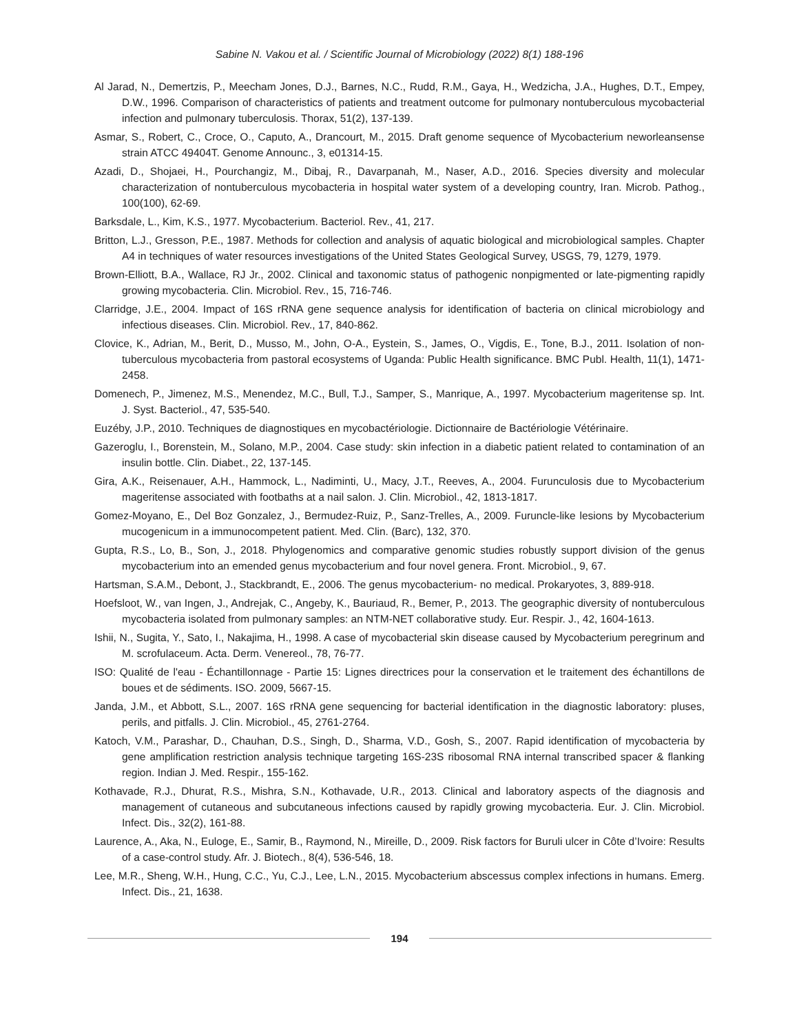Sabine N. Vakou et al. / Scientific Journal of Microbiology (2022) 8(1) 188-196
Al Jarad, N., Demertzis, P., Meecham Jones, D.J., Barnes, N.C., Rudd, R.M., Gaya, H., Wedzicha, J.A., Hughes, D.T., Empey, D.W., 1996. Comparison of characteristics of patients and treatment outcome for pulmonary nontuberculous mycobacterial infection and pulmonary tuberculosis. Thorax, 51(2), 137-139.
Asmar, S., Robert, C., Croce, O., Caputo, A., Drancourt, M., 2015. Draft genome sequence of Mycobacterium neworleansense strain ATCC 49404T. Genome Announc., 3, e01314-15.
Azadi, D., Shojaei, H., Pourchangiz, M., Dibaj, R., Davarpanah, M., Naser, A.D., 2016. Species diversity and molecular characterization of nontuberculous mycobacteria in hospital water system of a developing country, Iran. Microb. Pathog., 100(100), 62-69.
Barksdale, L., Kim, K.S., 1977. Mycobacterium. Bacteriol. Rev., 41, 217.
Britton, L.J., Gresson, P.E., 1987. Methods for collection and analysis of aquatic biological and microbiological samples. Chapter A4 in techniques of water resources investigations of the United States Geological Survey, USGS, 79, 1279, 1979.
Brown-Elliott, B.A., Wallace, RJ Jr., 2002. Clinical and taxonomic status of pathogenic nonpigmented or late-pigmenting rapidly growing mycobacteria. Clin. Microbiol. Rev., 15, 716-746.
Clarridge, J.E., 2004. Impact of 16S rRNA gene sequence analysis for identification of bacteria on clinical microbiology and infectious diseases. Clin. Microbiol. Rev., 17, 840-862.
Clovice, K., Adrian, M., Berit, D., Musso, M., John, O-A., Eystein, S., James, O., Vigdis, E., Tone, B.J., 2011. Isolation of non-tuberculous mycobacteria from pastoral ecosystems of Uganda: Public Health significance. BMC Publ. Health, 11(1), 1471-2458.
Domenech, P., Jimenez, M.S., Menendez, M.C., Bull, T.J., Samper, S., Manrique, A., 1997. Mycobacterium mageritense sp. Int. J. Syst. Bacteriol., 47, 535-540.
Euzéby, J.P., 2010. Techniques de diagnostiques en mycobactériologie. Dictionnaire de Bactériologie Vétérinaire.
Gazeroglu, I., Borenstein, M., Solano, M.P., 2004. Case study: skin infection in a diabetic patient related to contamination of an insulin bottle. Clin. Diabet., 22, 137-145.
Gira, A.K., Reisenauer, A.H., Hammock, L., Nadiminti, U., Macy, J.T., Reeves, A., 2004. Furunculosis due to Mycobacterium mageritense associated with footbaths at a nail salon. J. Clin. Microbiol., 42, 1813-1817.
Gomez-Moyano, E., Del Boz Gonzalez, J., Bermudez-Ruiz, P., Sanz-Trelles, A., 2009. Furuncle-like lesions by Mycobacterium mucogenicum in a immunocompetent patient. Med. Clin. (Barc), 132, 370.
Gupta, R.S., Lo, B., Son, J., 2018. Phylogenomics and comparative genomic studies robustly support division of the genus mycobacterium into an emended genus mycobacterium and four novel genera. Front. Microbiol., 9, 67.
Hartsman, S.A.M., Debont, J., Stackbrandt, E., 2006. The genus mycobacterium- no medical. Prokaryotes, 3, 889-918.
Hoefsloot, W., van Ingen, J., Andrejak, C., Angeby, K., Bauriaud, R., Bemer, P., 2013. The geographic diversity of nontuberculous mycobacteria isolated from pulmonary samples: an NTM-NET collaborative study. Eur. Respir. J., 42, 1604-1613.
Ishii, N., Sugita, Y., Sato, I., Nakajima, H., 1998. A case of mycobacterial skin disease caused by Mycobacterium peregrinum and M. scrofulaceum. Acta. Derm. Venereol., 78, 76-77.
ISO: Qualité de l'eau - Échantillonnage - Partie 15: Lignes directrices pour la conservation et le traitement des échantillons de boues et de sédiments. ISO. 2009, 5667-15.
Janda, J.M., et Abbott, S.L., 2007. 16S rRNA gene sequencing for bacterial identification in the diagnostic laboratory: pluses, perils, and pitfalls. J. Clin. Microbiol., 45, 2761-2764.
Katoch, V.M., Parashar, D., Chauhan, D.S., Singh, D., Sharma, V.D., Gosh, S., 2007. Rapid identification of mycobacteria by gene amplification restriction analysis technique targeting 16S-23S ribosomal RNA internal transcribed spacer & flanking region. Indian J. Med. Respir., 155-162.
Kothavade, R.J., Dhurat, R.S., Mishra, S.N., Kothavade, U.R., 2013. Clinical and laboratory aspects of the diagnosis and management of cutaneous and subcutaneous infections caused by rapidly growing mycobacteria. Eur. J. Clin. Microbiol. Infect. Dis., 32(2), 161-88.
Laurence, A., Aka, N., Euloge, E., Samir, B., Raymond, N., Mireille, D., 2009. Risk factors for Buruli ulcer in Côte d’Ivoire: Results of a case-control study. Afr. J. Biotech., 8(4), 536-546, 18.
Lee, M.R., Sheng, W.H., Hung, C.C., Yu, C.J., Lee, L.N., 2015. Mycobacterium abscessus complex infections in humans. Emerg. Infect. Dis., 21, 1638.
194